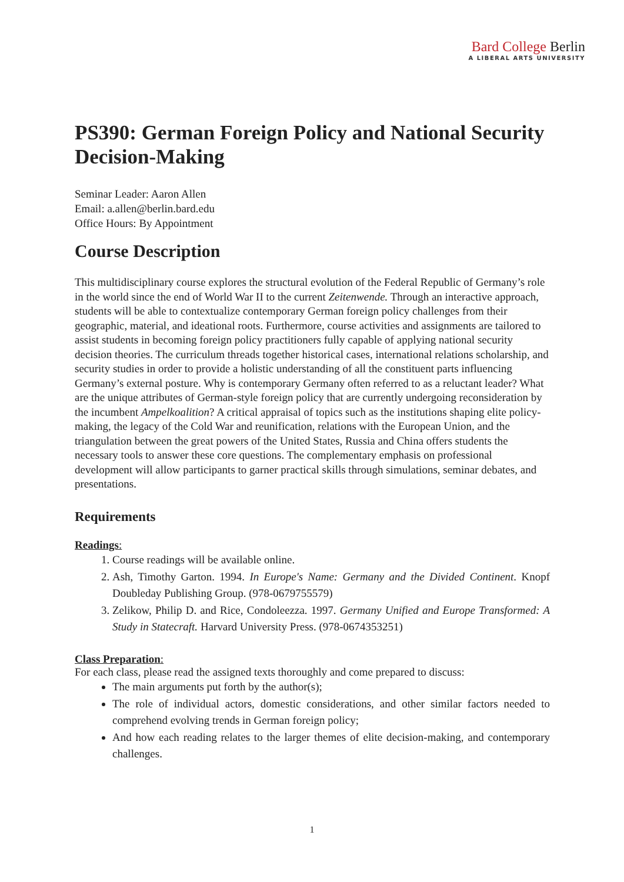Bard College Berlin
A LIBERAL ARTS UNIVERSITY
PS390: German Foreign Policy and National Security Decision-Making
Seminar Leader: Aaron Allen
Email: a.allen@berlin.bard.edu
Office Hours: By Appointment
Course Description
This multidisciplinary course explores the structural evolution of the Federal Republic of Germany’s role in the world since the end of World War II to the current Zeitenwende. Through an interactive approach, students will be able to contextualize contemporary German foreign policy challenges from their geographic, material, and ideational roots. Furthermore, course activities and assignments are tailored to assist students in becoming foreign policy practitioners fully capable of applying national security decision theories. The curriculum threads together historical cases, international relations scholarship, and security studies in order to provide a holistic understanding of all the constituent parts influencing Germany’s external posture. Why is contemporary Germany often referred to as a reluctant leader? What are the unique attributes of German-style foreign policy that are currently undergoing reconsideration by the incumbent Ampelkoalition? A critical appraisal of topics such as the institutions shaping elite policy-making, the legacy of the Cold War and reunification, relations with the European Union, and the triangulation between the great powers of the United States, Russia and China offers students the necessary tools to answer these core questions. The complementary emphasis on professional development will allow participants to garner practical skills through simulations, seminar debates, and presentations.
Requirements
Readings:
1. Course readings will be available online.
2. Ash, Timothy Garton. 1994. In Europe's Name: Germany and the Divided Continent. Knopf Doubleday Publishing Group. (978-0679755579)
3. Zelikow, Philip D. and Rice, Condoleezza. 1997. Germany Unified and Europe Transformed: A Study in Statecraft. Harvard University Press. (978-0674353251)
Class Preparation:
For each class, please read the assigned texts thoroughly and come prepared to discuss:
The main arguments put forth by the author(s);
The role of individual actors, domestic considerations, and other similar factors needed to comprehend evolving trends in German foreign policy;
And how each reading relates to the larger themes of elite decision-making, and contemporary challenges.
1